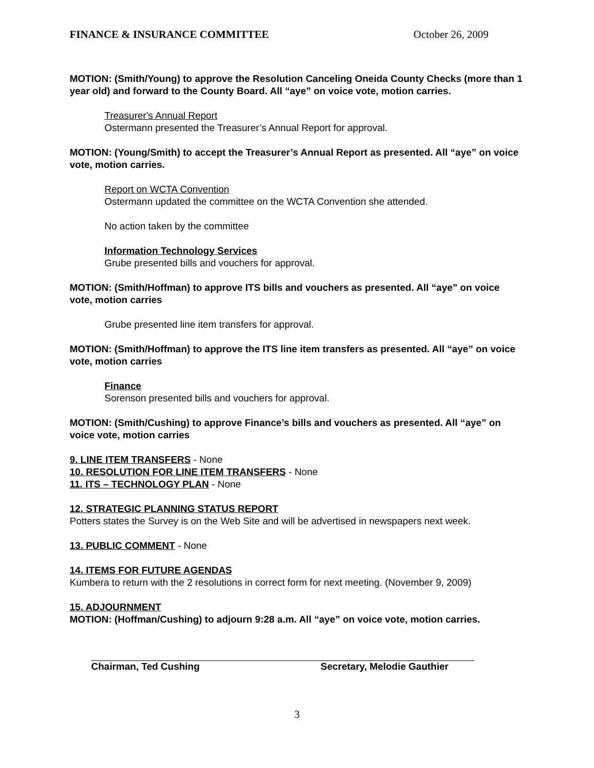FINANCE & INSURANCE COMMITTEE October 26, 2009
MOTION: (Smith/Young) to approve the Resolution Canceling Oneida County Checks (more than 1 year old) and forward to the County Board. All “aye” on voice vote, motion carries.
Treasurer's Annual Report
Ostermann presented the Treasurer’s Annual Report for approval.
MOTION: (Young/Smith) to accept the Treasurer’s Annual Report as presented. All “aye” on voice vote, motion carries.
Report on WCTA Convention
Ostermann updated the committee on the WCTA Convention she attended.
No action taken by the committee
Information Technology Services
Grube presented bills and vouchers for approval.
MOTION: (Smith/Hoffman) to approve ITS bills and vouchers as presented. All “aye” on voice vote, motion carries
Grube presented line item transfers for approval.
MOTION: (Smith/Hoffman) to approve the ITS line item transfers as presented. All “aye” on voice vote, motion carries
Finance
Sorenson presented bills and vouchers for approval.
MOTION: (Smith/Cushing) to approve Finance’s bills and vouchers as presented. All “aye” on voice vote, motion carries
9. LINE ITEM TRANSFERS - None
10. RESOLUTION FOR LINE ITEM TRANSFERS - None
11. ITS – TECHNOLOGY PLAN - None
12. STRATEGIC PLANNING STATUS REPORT
Potters states the Survey is on the Web Site and will be advertised in newspapers next week.
13. PUBLIC COMMENT - None
14. ITEMS FOR FUTURE AGENDAS
Kumbera to return with the 2 resolutions in correct form for next meeting. (November 9, 2009)
15. ADJOURNMENT
MOTION: (Hoffman/Cushing) to adjourn 9:28 a.m. All “aye” on voice vote, motion carries.
Chairman, Ted Cushing Secretary, Melodie Gauthier
3